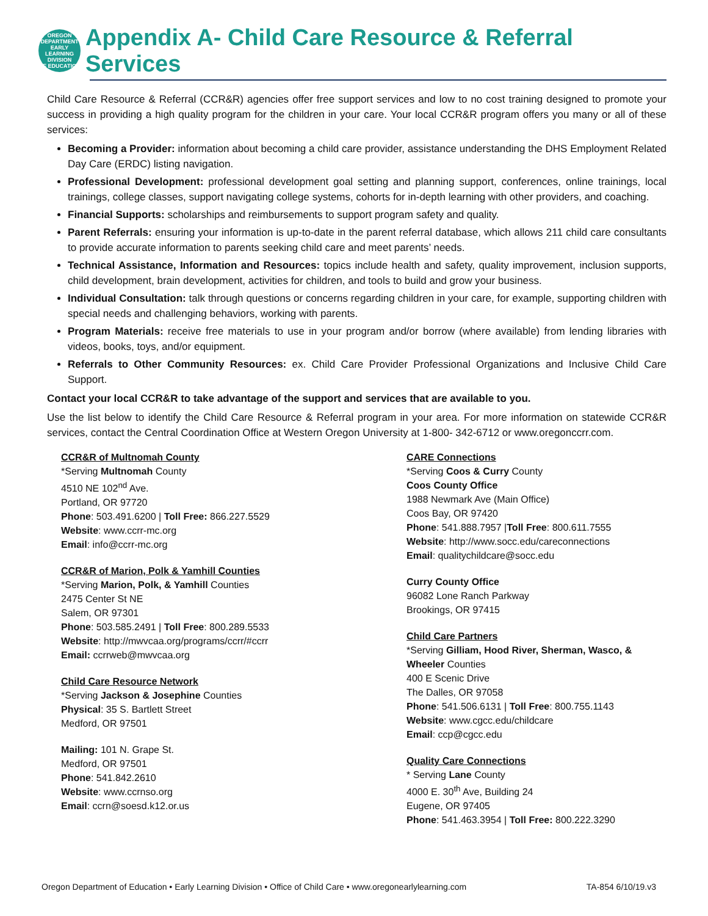OREGON DEPARTMENT
EARLY LEARNING DIVISION
OF EDUCATION
Appendix A- Child Care Resource & Referral Services
Child Care Resource & Referral (CCR&R) agencies offer free support services and low to no cost training designed to promote your success in providing a high quality program for the children in your care. Your local CCR&R program offers you many or all of these services:
Becoming a Provider: information about becoming a child care provider, assistance understanding the DHS Employment Related Day Care (ERDC) listing navigation.
Professional Development: professional development goal setting and planning support, conferences, online trainings, local trainings, college classes, support navigating college systems, cohorts for in-depth learning with other providers, and coaching.
Financial Supports: scholarships and reimbursements to support program safety and quality.
Parent Referrals: ensuring your information is up-to-date in the parent referral database, which allows 211 child care consultants to provide accurate information to parents seeking child care and meet parents’ needs.
Technical Assistance, Information and Resources: topics include health and safety, quality improvement, inclusion supports, child development, brain development, activities for children, and tools to build and grow your business.
Individual Consultation: talk through questions or concerns regarding children in your care, for example, supporting children with special needs and challenging behaviors, working with parents.
Program Materials: receive free materials to use in your program and/or borrow (where available) from lending libraries with videos, books, toys, and/or equipment.
Referrals to Other Community Resources: ex. Child Care Provider Professional Organizations and Inclusive Child Care Support.
Contact your local CCR&R to take advantage of the support and services that are available to you.
Use the list below to identify the Child Care Resource & Referral program in your area. For more information on statewide CCR&R services, contact the Central Coordination Office at Western Oregon University at 1-800- 342-6712 or www.oregonccrr.com.
CCR&R of Multnomah County
*Serving Multnomah County
4510 NE 102<sup>nd</sup> Ave.
Portland, OR 97720
Phone: 503.491.6200 | Toll Free: 866.227.5529
Website: www.ccrr-mc.org
Email: info@ccrr-mc.org
CCR&R of Marion, Polk & Yamhill Counties
*Serving Marion, Polk, & Yamhill Counties
2475 Center St NE
Salem, OR 97301
Phone: 503.585.2491 | Toll Free: 800.289.5533
Website: http://mwvcaa.org/programs/ccrr/#ccrr
Email: ccrrweb@mwvcaa.org
Child Care Resource Network
*Serving Jackson & Josephine Counties
Physical: 35 S. Bartlett Street
Medford, OR 97501
Mailing: 101 N. Grape St.
Medford, OR 97501
Phone: 541.842.2610
Website: www.ccrnso.org
Email: ccrn@soesd.k12.or.us
CARE Connections
*Serving Coos & Curry County
Coos County Office
1988 Newmark Ave (Main Office)
Coos Bay, OR 97420
Phone: 541.888.7957 |Toll Free: 800.611.7555
Website: http://www.socc.edu/careconnections
Email: qualitychildcare@socc.edu
Curry County Office
96082 Lone Ranch Parkway
Brookings, OR 97415
Child Care Partners
*Serving Gilliam, Hood River, Sherman, Wasco, & Wheeler Counties
400 E Scenic Drive
The Dalles, OR 97058
Phone: 541.506.6131 | Toll Free: 800.755.1143
Website: www.cgcc.edu/childcare
Email: ccp@cgcc.edu
Quality Care Connections
* Serving Lane County
4000 E. 30<sup>th</sup> Ave, Building 24
Eugene, OR 97405
Phone: 541.463.3954 | Toll Free: 800.222.3290
Oregon Department of Education • Early Learning Division • Office of Child Care • www.oregonearlylearning.com TA-854 6/10/19.v3